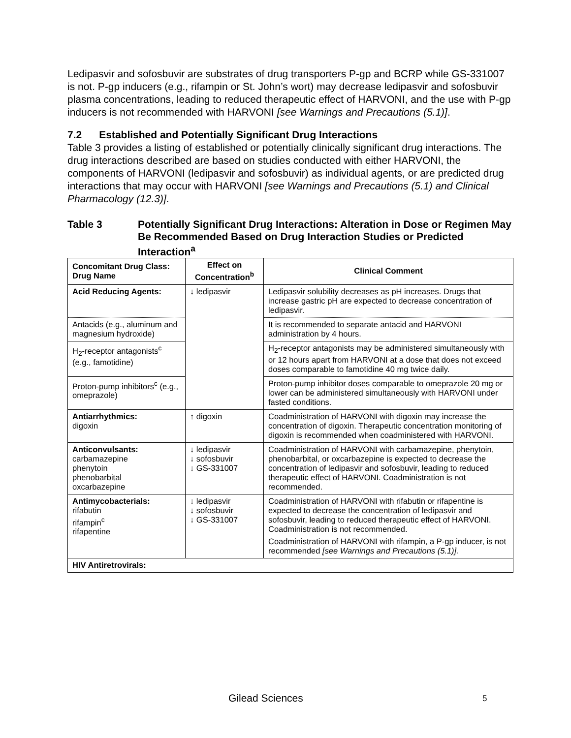Ledipasvir and sofosbuvir are substrates of drug transporters P-gp and BCRP while GS-331007 is not. P-gp inducers (e.g., rifampin or St. John’s wort) may decrease ledipasvir and sofosbuvir plasma concentrations, leading to reduced therapeutic effect of HARVONI, and the use with P-gp inducers is not recommended with HARVONI [see Warnings and Precautions (5.1)].
7.2 Established and Potentially Significant Drug Interactions
Table 3 provides a listing of established or potentially clinically significant drug interactions. The drug interactions described are based on studies conducted with either HARVONI, the components of HARVONI (ledipasvir and sofosbuvir) as individual agents, or are predicted drug interactions that may occur with HARVONI [see Warnings and Precautions (5.1) and Clinical Pharmacology (12.3)].
Table 3 Potentially Significant Drug Interactions: Alteration in Dose or Regimen May Be Recommended Based on Drug Interaction Studies or Predicted Interaction<sup>a</sup>
| Concomitant Drug Class: Drug Name | Effect on Concentration<sup>b</sup> | Clinical Comment |
| --- | --- | --- |
| Acid Reducing Agents: | ↓ ledipasvir | Ledipasvir solubility decreases as pH increases. Drugs that increase gastric pH are expected to decrease concentration of ledipasvir. |
| Antacids (e.g., aluminum and magnesium hydroxide) | | It is recommended to separate antacid and HARVONI administration by 4 hours. |
| H<sub>2</sub>-receptor antagonists<sup>c</sup> (e.g., famotidine) | | H<sub>2</sub>-receptor antagonists may be administered simultaneously with or 12 hours apart from HARVONI at a dose that does not exceed doses comparable to famotidine 40 mg twice daily. |
| Proton-pump inhibitors<sup>c</sup> (e.g., omeprazole) | | Proton-pump inhibitor doses comparable to omeprazole 20 mg or lower can be administered simultaneously with HARVONI under fasted conditions. |
| Antiarrhythmics: digoxin | ↑ digoxin | Coadministration of HARVONI with digoxin may increase the concentration of digoxin. Therapeutic concentration monitoring of digoxin is recommended when coadministered with HARVONI. |
| Anticonvulsants: carbamazepine phenytoin phenobarbital oxcarbazepine | ↓ ledipasvir ↓ sofosbuvir ↓ GS-331007 | Coadministration of HARVONI with carbamazepine, phenytoin, phenobarbital, or oxcarbazepine is expected to decrease the concentration of ledipasvir and sofosbuvir, leading to reduced therapeutic effect of HARVONI. Coadministration is not recommended. |
| Antimycobacterials: rifabutin rifampin<sup>c</sup> rifapentine | ↓ ledipasvir ↓ sofosbuvir ↓ GS-331007 | Coadministration of HARVONI with rifabutin or rifapentine is expected to decrease the concentration of ledipasvir and sofosbuvir, leading to reduced therapeutic effect of HARVONI. Coadministration is not recommended. Coadministration of HARVONI with rifampin, a P-gp inducer, is not recommended [see Warnings and Precautions (5.1)]. |
| HIV Antiretrovirals: | | |
Gilead Sciences 5